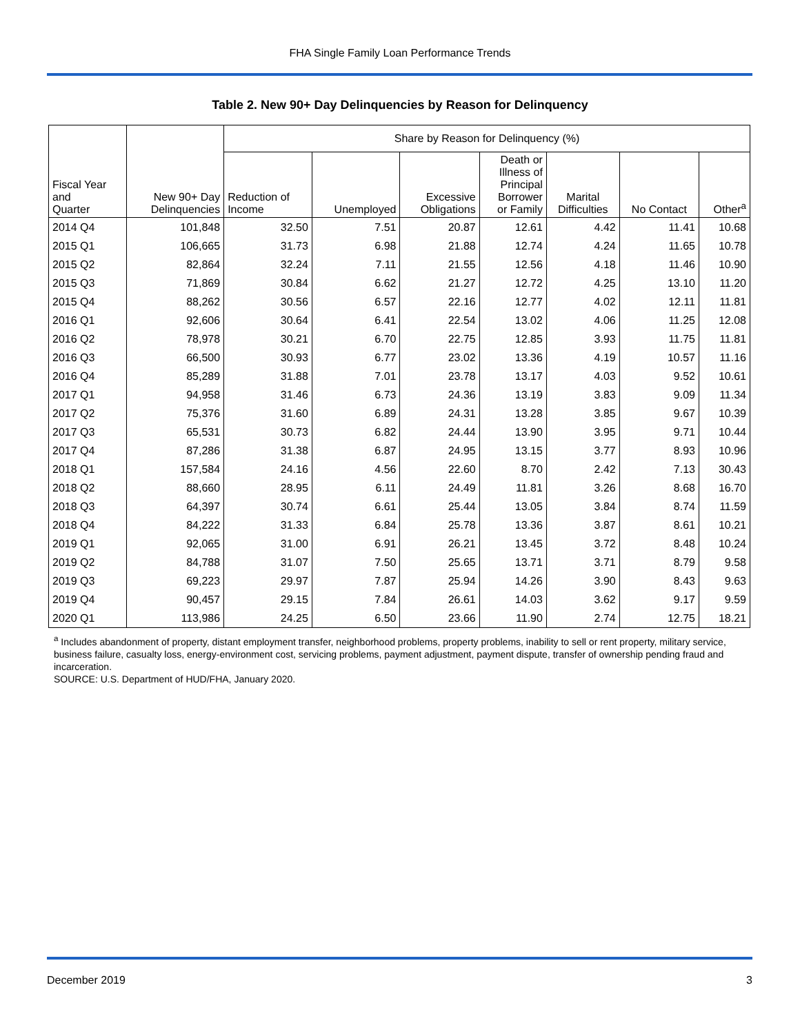FHA Single Family Loan Performance Trends
Table 2. New 90+ Day Delinquencies by Reason for Delinquency
| Fiscal Year and Quarter | New 90+ Day Delinquencies | Share by Reason for Delinquency (%) | | | | | | |
| --- | --- | --- | --- | --- | --- | --- | --- | --- |
| | | Reduction of Income | Unemployed | Excessive Obligations | Death or Illness of Principal Borrower or Family | Marital Difficulties | No Contact | Other<sup>a</sup> |
| 2014 Q4 | 101,848 | 32.50 | 7.51 | 20.87 | 12.61 | 4.42 | 11.41 | 10.68 |
| 2015 Q1 | 106,665 | 31.73 | 6.98 | 21.88 | 12.74 | 4.24 | 11.65 | 10.78 |
| 2015 Q2 | 82,864 | 32.24 | 7.11 | 21.55 | 12.56 | 4.18 | 11.46 | 10.90 |
| 2015 Q3 | 71,869 | 30.84 | 6.62 | 21.27 | 12.72 | 4.25 | 13.10 | 11.20 |
| 2015 Q4 | 88,262 | 30.56 | 6.57 | 22.16 | 12.77 | 4.02 | 12.11 | 11.81 |
| 2016 Q1 | 92,606 | 30.64 | 6.41 | 22.54 | 13.02 | 4.06 | 11.25 | 12.08 |
| 2016 Q2 | 78,978 | 30.21 | 6.70 | 22.75 | 12.85 | 3.93 | 11.75 | 11.81 |
| 2016 Q3 | 66,500 | 30.93 | 6.77 | 23.02 | 13.36 | 4.19 | 10.57 | 11.16 |
| 2016 Q4 | 85,289 | 31.88 | 7.01 | 23.78 | 13.17 | 4.03 | 9.52 | 10.61 |
| 2017 Q1 | 94,958 | 31.46 | 6.73 | 24.36 | 13.19 | 3.83 | 9.09 | 11.34 |
| 2017 Q2 | 75,376 | 31.60 | 6.89 | 24.31 | 13.28 | 3.85 | 9.67 | 10.39 |
| 2017 Q3 | 65,531 | 30.73 | 6.82 | 24.44 | 13.90 | 3.95 | 9.71 | 10.44 |
| 2017 Q4 | 87,286 | 31.38 | 6.87 | 24.95 | 13.15 | 3.77 | 8.93 | 10.96 |
| 2018 Q1 | 157,584 | 24.16 | 4.56 | 22.60 | 8.70 | 2.42 | 7.13 | 30.43 |
| 2018 Q2 | 88,660 | 28.95 | 6.11 | 24.49 | 11.81 | 3.26 | 8.68 | 16.70 |
| 2018 Q3 | 64,397 | 30.74 | 6.61 | 25.44 | 13.05 | 3.84 | 8.74 | 11.59 |
| 2018 Q4 | 84,222 | 31.33 | 6.84 | 25.78 | 13.36 | 3.87 | 8.61 | 10.21 |
| 2019 Q1 | 92,065 | 31.00 | 6.91 | 26.21 | 13.45 | 3.72 | 8.48 | 10.24 |
| 2019 Q2 | 84,788 | 31.07 | 7.50 | 25.65 | 13.71 | 3.71 | 8.79 | 9.58 |
| 2019 Q3 | 69,223 | 29.97 | 7.87 | 25.94 | 14.26 | 3.90 | 8.43 | 9.63 |
| 2019 Q4 | 90,457 | 29.15 | 7.84 | 26.61 | 14.03 | 3.62 | 9.17 | 9.59 |
| 2020 Q1 | 113,986 | 24.25 | 6.50 | 23.66 | 11.90 | 2.74 | 12.75 | 18.21 |
<sup>a</sup> Includes abandonment of property, distant employment transfer, neighborhood problems, property problems, inability to sell or rent property, military service, business failure, casualty loss, energy-environment cost, servicing problems, payment adjustment, payment dispute, transfer of ownership pending fraud and incarceration.
SOURCE: U.S. Department of HUD/FHA, January 2020.
December 2019 3